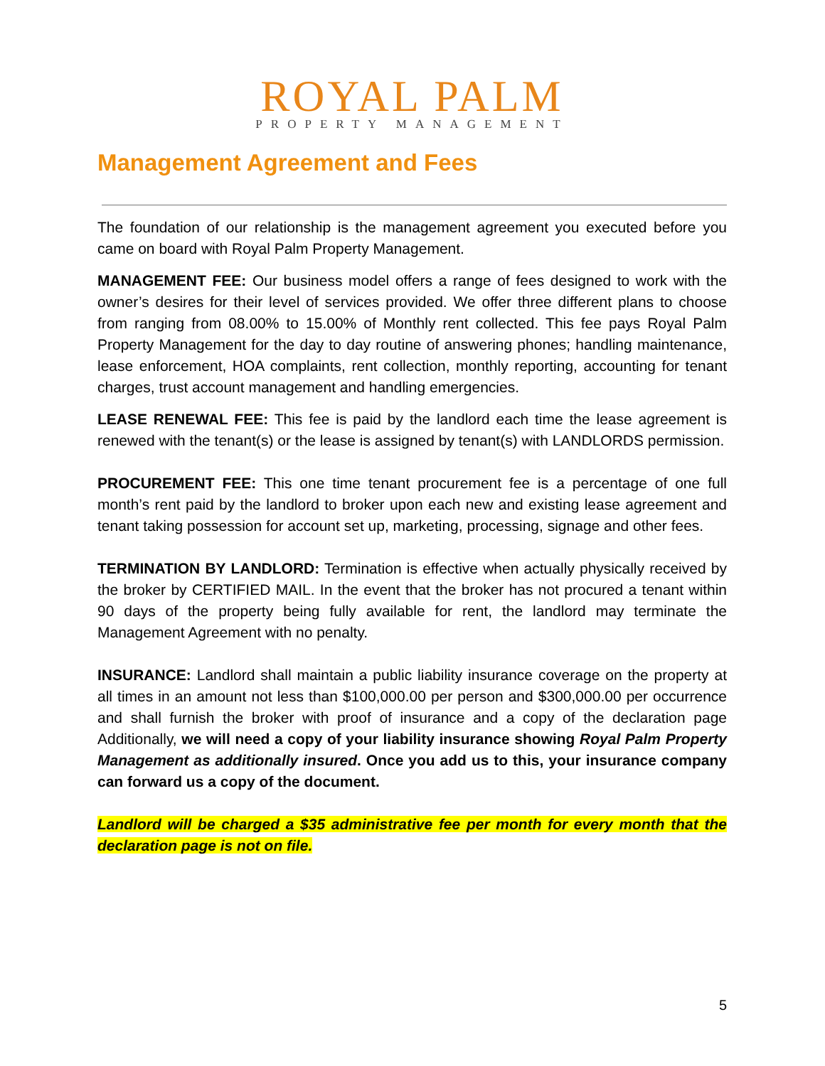ROYAL PALM
PROPERTY MANAGEMENT
Management Agreement and Fees
The foundation of our relationship is the management agreement you executed before you came on board with Royal Palm Property Management.
MANAGEMENT FEE: Our business model offers a range of fees designed to work with the owner’s desires for their level of services provided. We offer three different plans to choose from ranging from 08.00% to 15.00% of Monthly rent collected. This fee pays Royal Palm Property Management for the day to day routine of answering phones; handling maintenance, lease enforcement, HOA complaints, rent collection, monthly reporting, accounting for tenant charges, trust account management and handling emergencies.
LEASE RENEWAL FEE: This fee is paid by the landlord each time the lease agreement is renewed with the tenant(s) or the lease is assigned by tenant(s) with LANDLORDS permission.
PROCUREMENT FEE: This one time tenant procurement fee is a percentage of one full month’s rent paid by the landlord to broker upon each new and existing lease agreement and tenant taking possession for account set up, marketing, processing, signage and other fees.
TERMINATION BY LANDLORD: Termination is effective when actually physically received by the broker by CERTIFIED MAIL. In the event that the broker has not procured a tenant within 90 days of the property being fully available for rent, the landlord may terminate the Management Agreement with no penalty.
INSURANCE: Landlord shall maintain a public liability insurance coverage on the property at all times in an amount not less than $100,000.00 per person and $300,000.00 per occurrence and shall furnish the broker with proof of insurance and a copy of the declaration page Additionally, we will need a copy of your liability insurance showing Royal Palm Property Management as additionally insured. Once you add us to this, your insurance company can forward us a copy of the document.
Landlord will be charged a $35 administrative fee per month for every month that the declaration page is not on file.
5